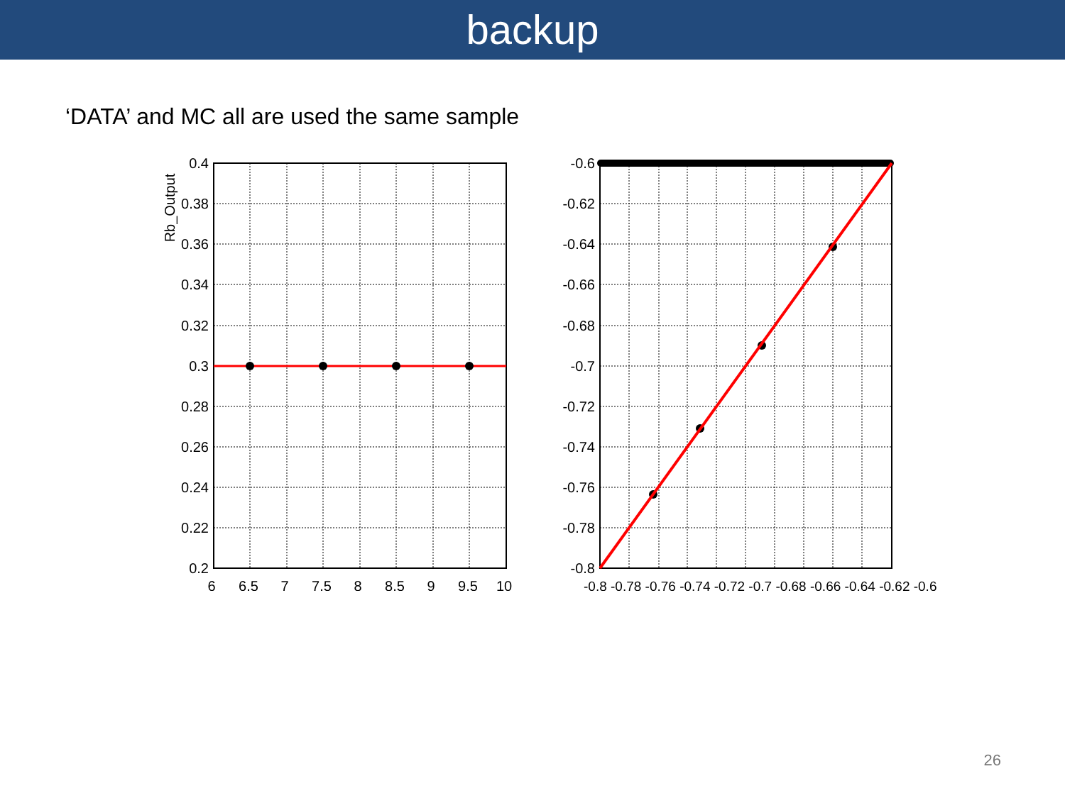backup
‘DATA’ and MC all are used the same sample
0.4
0.38
0.36
0.34
0.32
0.3
0.28
0.26
0.24
0.22
0.2
-0.6
-0.62
-0.64
-0.66
-0.68
-0.7
-0.72
-0.74
-0.76
-0.78
-0.8
6
6.5
7
7.5
8
8.5
9
9.5
10
-0.8 -0.78 -0.76 -0.74 -0.72 -0.7 -0.68 -0.66 -0.64 -0.62 -0.6
Rb_Output
26